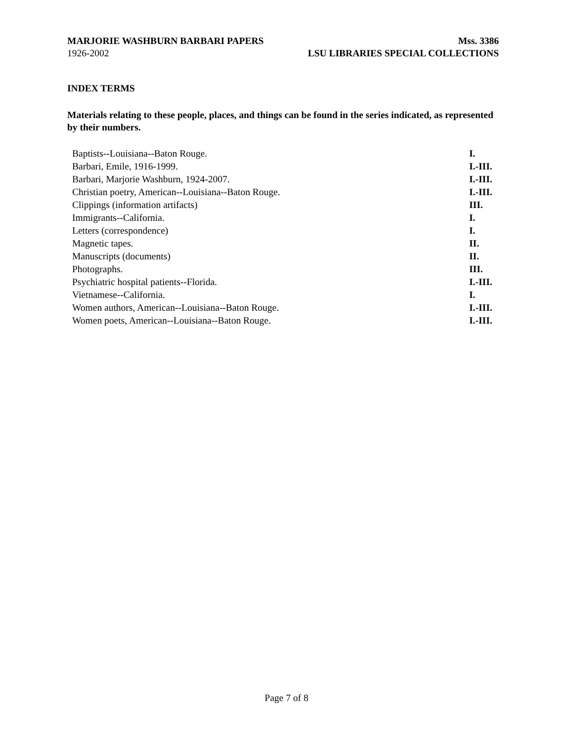MARJORIE WASHBURN BARBARI PAPERS Mss. 3386
1926-2002 LSU LIBRARIES SPECIAL COLLECTIONS
INDEX TERMS
Materials relating to these people, places, and things can be found in the series indicated, as represented by their numbers.
| Baptists--Louisiana--Baton Rouge. | I. |
| Barbari, Emile, 1916-1999. | I.-III. |
| Barbari, Marjorie Washburn, 1924-2007. | I.-III. |
| Christian poetry, American--Louisiana--Baton Rouge. | I.-III. |
| Clippings (information artifacts) | III. |
| Immigrants--California. | I. |
| Letters (correspondence) | I. |
| Magnetic tapes. | II. |
| Manuscripts (documents) | II. |
| Photographs. | III. |
| Psychiatric hospital patients--Florida. | I.-III. |
| Vietnamese--California. | I. |
| Women authors, American--Louisiana--Baton Rouge. | I.-III. |
| Women poets, American--Louisiana--Baton Rouge. | I.-III. |
Page 7 of 8